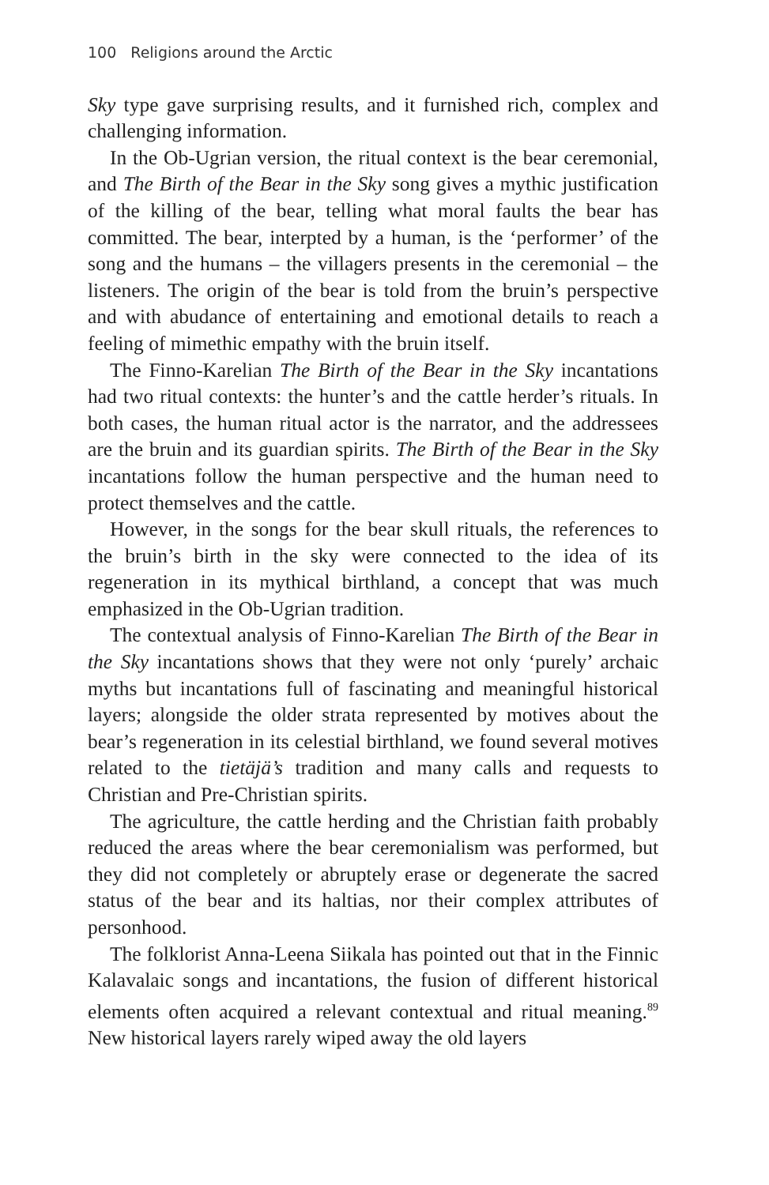100 Religions around the Arctic
Sky type gave surprising results, and it furnished rich, complex and challenging information.
In the Ob-Ugrian version, the ritual context is the bear ceremonial, and The Birth of the Bear in the Sky song gives a mythic justification of the killing of the bear, telling what moral faults the bear has committed. The bear, interpted by a human, is the ‘performer’ of the song and the humans – the villagers presents in the ceremonial – the listeners. The origin of the bear is told from the bruin’s perspective and with abudance of entertaining and emotional details to reach a feeling of mimethic empathy with the bruin itself.
The Finno-Karelian The Birth of the Bear in the Sky incantations had two ritual contexts: the hunter’s and the cattle herder’s rituals. In both cases, the human ritual actor is the narrator, and the addressees are the bruin and its guardian spirits. The Birth of the Bear in the Sky incantations follow the human perspective and the human need to protect themselves and the cattle.
However, in the songs for the bear skull rituals, the references to the bruin’s birth in the sky were connected to the idea of its regeneration in its mythical birthland, a concept that was much emphasized in the Ob-Ugrian tradition.
The contextual analysis of Finno-Karelian The Birth of the Bear in the Sky incantations shows that they were not only ‘purely’ archaic myths but incantations full of fascinating and meaningful historical layers; alongside the older strata represented by motives about the bear’s regeneration in its celestial birthland, we found several motives related to the tietäjä’s tradition and many calls and requests to Christian and Pre-Christian spirits.
The agriculture, the cattle herding and the Christian faith probably reduced the areas where the bear ceremonialism was performed, but they did not completely or abruptely erase or degenerate the sacred status of the bear and its haltias, nor their complex attributes of personhood.
The folklorist Anna-Leena Siikala has pointed out that in the Finnic Kalavalaic songs and incantations, the fusion of different historical elements often acquired a relevant contextual and ritual meaning.<sup>89</sup> New historical layers rarely wiped away the old layers